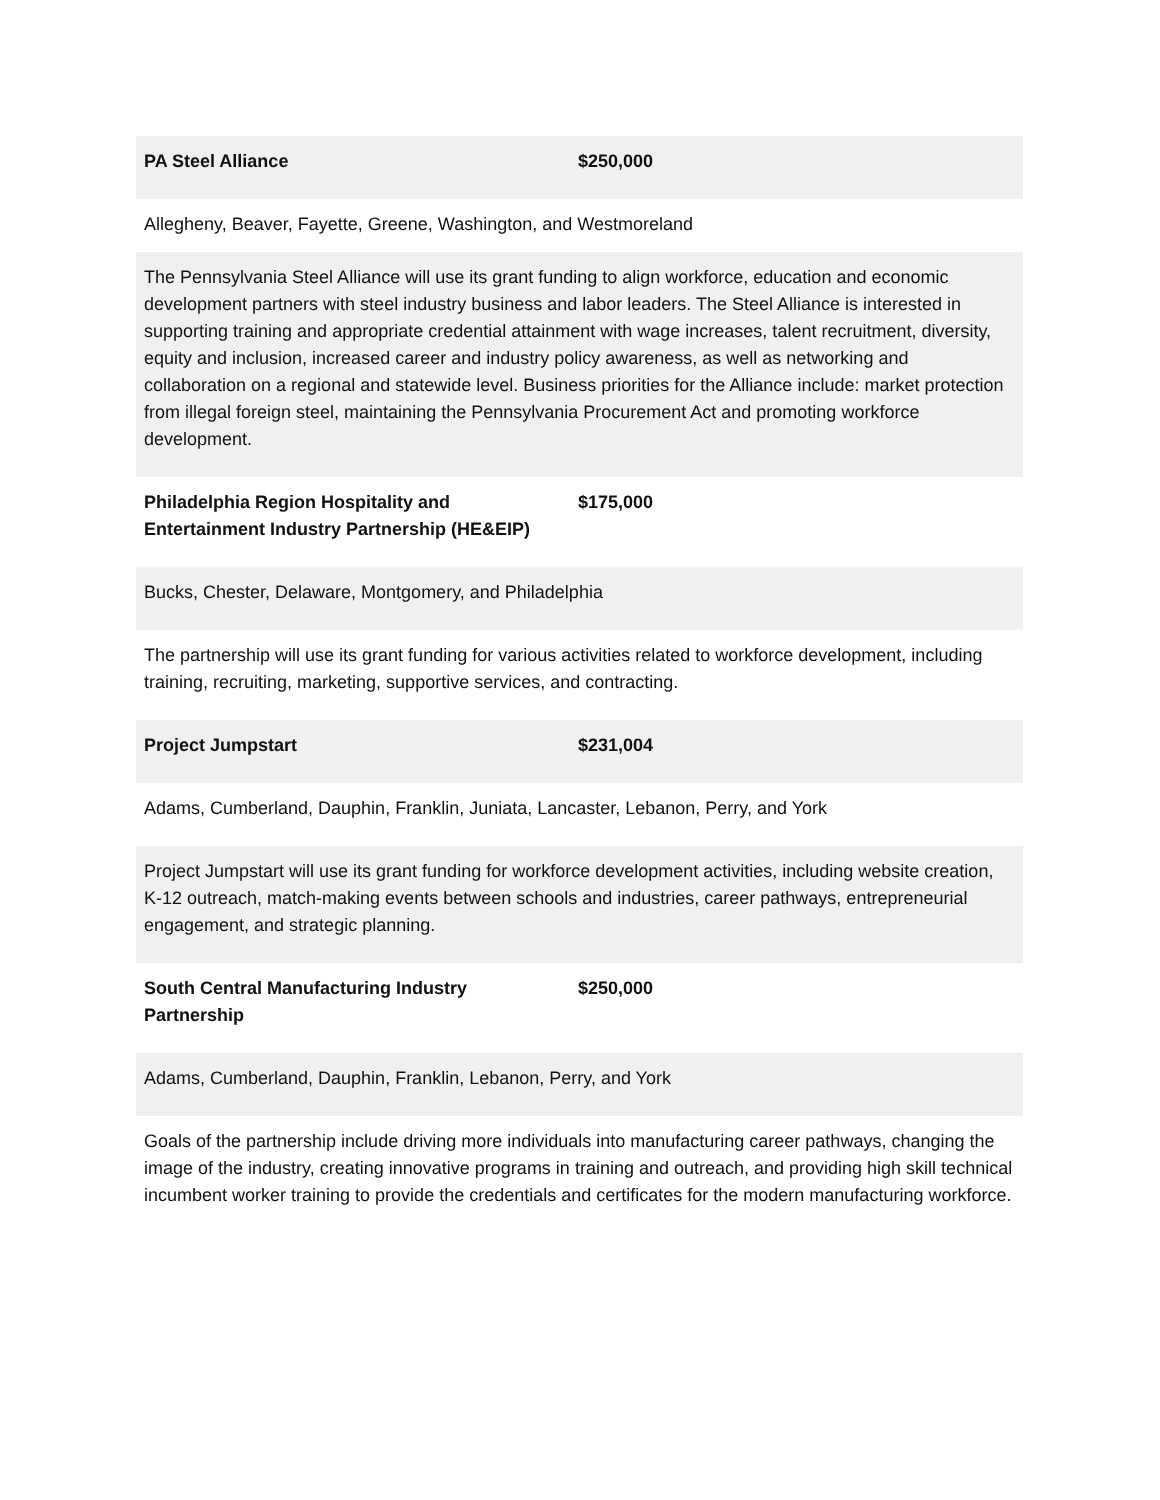| PA Steel Alliance | $250,000 |
| Allegheny, Beaver, Fayette, Greene, Washington, and Westmoreland | |
| The Pennsylvania Steel Alliance will use its grant funding to align workforce, education and economic development partners with steel industry business and labor leaders. The Steel Alliance is interested in supporting training and appropriate credential attainment with wage increases, talent recruitment, diversity, equity and inclusion, increased career and industry policy awareness, as well as networking and collaboration on a regional and statewide level. Business priorities for the Alliance include: market protection from illegal foreign steel, maintaining the Pennsylvania Procurement Act and promoting workforce development. | |
| Philadelphia Region Hospitality and Entertainment Industry Partnership (HE&EIP) | $175,000 |
| Bucks, Chester, Delaware, Montgomery, and Philadelphia | |
| The partnership will use its grant funding for various activities related to workforce development, including training, recruiting, marketing, supportive services, and contracting. | |
| Project Jumpstart | $231,004 |
| Adams, Cumberland, Dauphin, Franklin, Juniata, Lancaster, Lebanon, Perry, and York | |
| Project Jumpstart will use its grant funding for workforce development activities, including website creation, K-12 outreach, match-making events between schools and industries, career pathways, entrepreneurial engagement, and strategic planning. | |
| South Central Manufacturing Industry Partnership | $250,000 |
| Adams, Cumberland, Dauphin, Franklin, Lebanon, Perry, and York | |
| Goals of the partnership include driving more individuals into manufacturing career pathways, changing the image of the industry, creating innovative programs in training and outreach, and providing high skill technical incumbent worker training to provide the credentials and certificates for the modern manufacturing workforce. | |